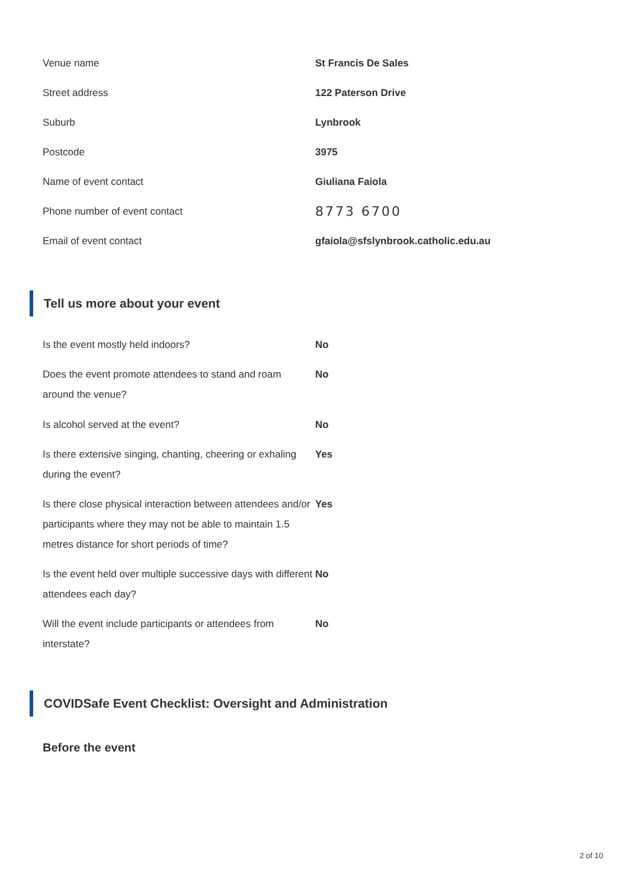Venue name St Francis De Sales
Street address 122 Paterson Drive
Suburb Lynbrook
Postcode 3975
Name of event contact Giuliana Faiola
Phone number of event contact
8773 6700
Email of event contact gfaiola@sfslynbrook.catholic.edu.au
Tell us more about your event
Is the event mostly held indoors? No
Does the event promote attendees to stand and roam around the venue?
No
Is alcohol served at the event? No
Is there extensive singing, chanting, cheering or exhaling during the event?
Yes
Is there close physical interaction between attendees and/or participants where they may not be able to maintain 1.5 metres distance for short periods of time?
Yes
Is the event held over multiple successive days with different attendees each day?
No
Will the event include participants or attendees from interstate?
No
COVIDSafe Event Checklist: Oversight and Administration
Before the event
2 of 10